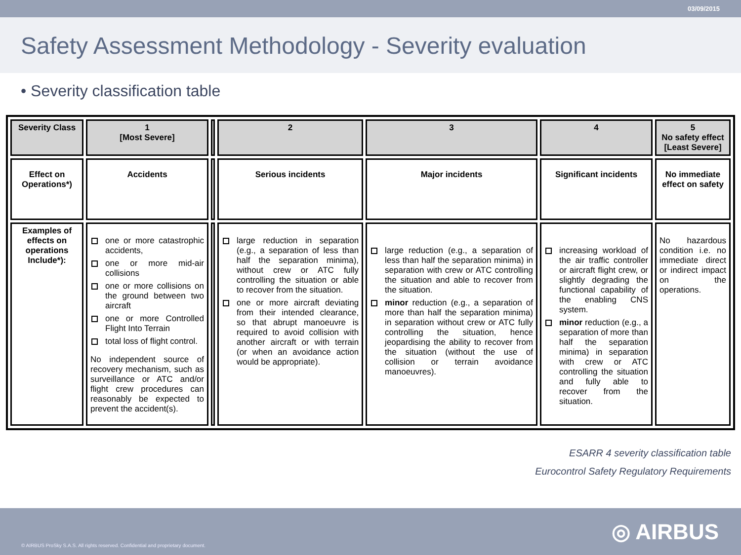03/09/2015
Safety Assessment Methodology - Severity evaluation
• Severity classification table
| Severity Class | 1 [Most Severe] | | 2 | 3 | 4 | 5 No safety effect [Least Severe] |
| Effect on Operations*) | Accidents | | Serious incidents | Major incidents | Significant incidents | No immediate effect on safety |
| Examples of effects on operations Include*): | one or more catastrophic accidents, one or more mid-air collisions one or more collisions on the ground between two aircraft one or more Controlled Flight Into Terrain total loss of flight control. No independent source of recovery mechanism, such as surveillance or ATC and/or flight crew procedures can reasonably be expected to prevent the accident(s). | | large reduction in separation (e.g., a separation of less than half the separation minima), without crew or ATC fully controlling the situation or able to recover from the situation. one or more aircraft deviating from their intended clearance, so that abrupt manoeuvre is required to avoid collision with another aircraft or with terrain (or when an avoidance action would be appropriate). | large reduction (e.g., a separation of less than half the separation minima) in separation with crew or ATC controlling the situation and able to recover from the situation. minor reduction (e.g., a separation of more than half the separation minima) in separation without crew or ATC fully controlling the situation, hence jeopardising the ability to recover from the situation (without the use of collision or terrain avoidance manoeuvres). | increasing workload of the air traffic controller or aircraft flight crew, or slightly degrading the functional capability of the enabling CNS system. minor reduction (e.g., a separation of more than half the separation minima) in separation with crew or ATC controlling the situation and fully able to recover from the situation. | No hazardous condition i.e. no immediate direct or indirect impact on the operations. |
ESARR 4 severity classification table
Eurocontrol Safety Regulatory Requirements
© AIRBUS ProSky S.A.S. All rights reserved. Confidential and proprietary document.
◎ AIRBUS